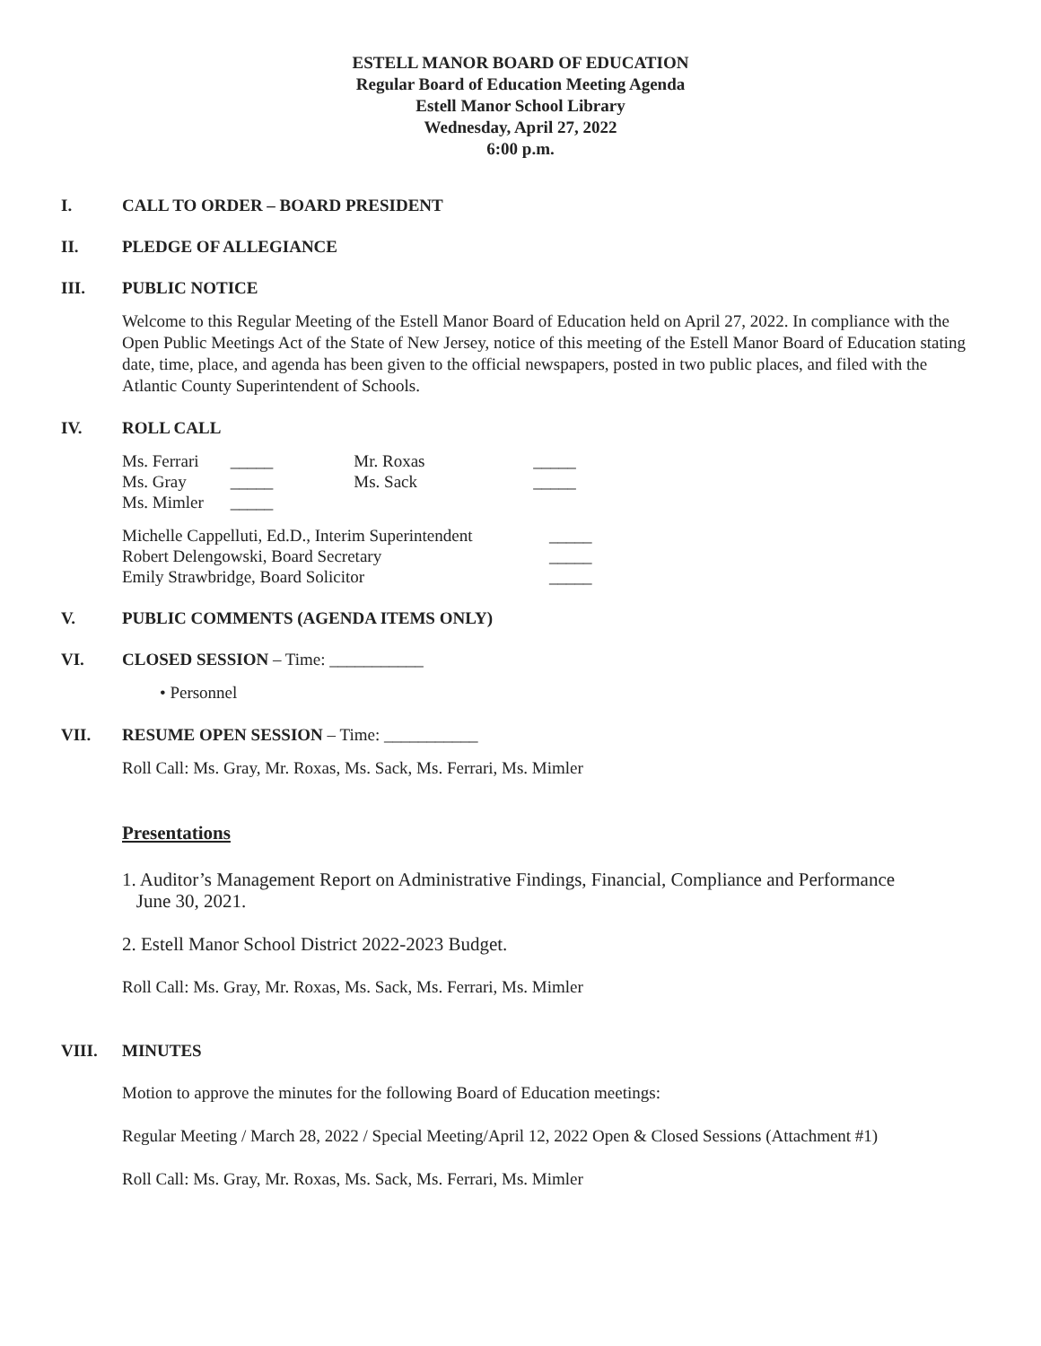ESTELL MANOR BOARD OF EDUCATION
Regular Board of Education Meeting Agenda
Estell Manor School Library
Wednesday, April 27, 2022
6:00 p.m.
I. CALL TO ORDER – BOARD PRESIDENT
II. PLEDGE OF ALLEGIANCE
III. PUBLIC NOTICE
Welcome to this Regular Meeting of the Estell Manor Board of Education held on April 27, 2022. In compliance with the Open Public Meetings Act of the State of New Jersey, notice of this meeting of the Estell Manor Board of Education stating date, time, place, and agenda has been given to the official newspapers, posted in two public places, and filed with the Atlantic County Superintendent of Schools.
IV. ROLL CALL
| Ms. Ferrari | _____ | Mr. Roxas | _____ |
| Ms. Gray | _____ | Ms. Sack | _____ |
| Ms. Mimler | _____ | | |
| Michelle Cappelluti, Ed.D., Interim Superintendent | _____ |
| Robert Delengowski, Board Secretary | _____ |
| Emily Strawbridge, Board Solicitor | _____ |
V. PUBLIC COMMENTS (AGENDA ITEMS ONLY)
VI. CLOSED SESSION – Time: ___________
• Personnel
VII. RESUME OPEN SESSION – Time: ___________
Roll Call: Ms. Gray, Mr. Roxas, Ms. Sack, Ms. Ferrari, Ms. Mimler
Presentations
1. Auditor’s Management Report on Administrative Findings, Financial, Compliance and Performance
June 30, 2021.
2. Estell Manor School District 2022-2023 Budget.
Roll Call: Ms. Gray, Mr. Roxas, Ms. Sack, Ms. Ferrari, Ms. Mimler
VIII. MINUTES
Motion to approve the minutes for the following Board of Education meetings:
Regular Meeting / March 28, 2022 / Special Meeting/April 12, 2022 Open & Closed Sessions (Attachment #1)
Roll Call: Ms. Gray, Mr. Roxas, Ms. Sack, Ms. Ferrari, Ms. Mimler